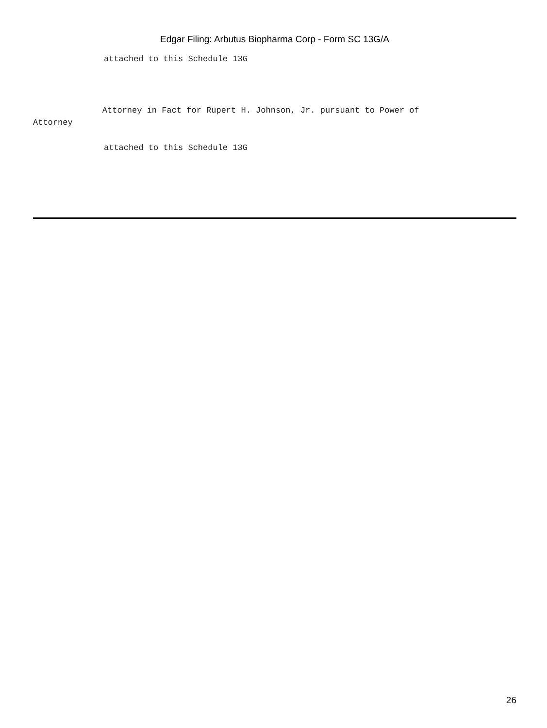Edgar Filing: Arbutus Biopharma Corp - Form SC 13G/A
attached to this Schedule 13G
Attorney in Fact for Rupert H. Johnson, Jr. pursuant to Power of Attorney
attached to this Schedule 13G
26